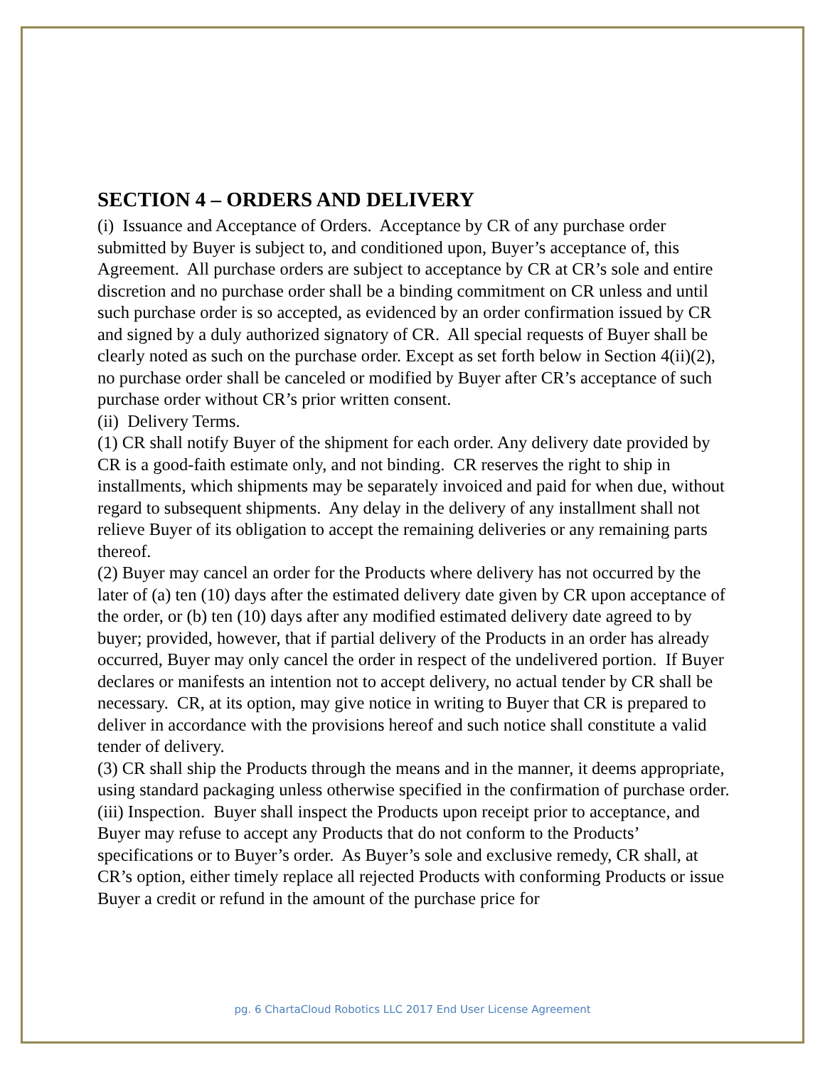SECTION 4 – ORDERS AND DELIVERY
(i) Issuance and Acceptance of Orders. Acceptance by CR of any purchase order submitted by Buyer is subject to, and conditioned upon, Buyer’s acceptance of, this Agreement. All purchase orders are subject to acceptance by CR at CR’s sole and entire discretion and no purchase order shall be a binding commitment on CR unless and until such purchase order is so accepted, as evidenced by an order confirmation issued by CR and signed by a duly authorized signatory of CR. All special requests of Buyer shall be clearly noted as such on the purchase order. Except as set forth below in Section 4(ii)(2), no purchase order shall be canceled or modified by Buyer after CR’s acceptance of such purchase order without CR’s prior written consent.
(ii) Delivery Terms.
(1) CR shall notify Buyer of the shipment for each order. Any delivery date provided by CR is a good-faith estimate only, and not binding. CR reserves the right to ship in installments, which shipments may be separately invoiced and paid for when due, without regard to subsequent shipments. Any delay in the delivery of any installment shall not relieve Buyer of its obligation to accept the remaining deliveries or any remaining parts thereof.
(2) Buyer may cancel an order for the Products where delivery has not occurred by the later of (a) ten (10) days after the estimated delivery date given by CR upon acceptance of the order, or (b) ten (10) days after any modified estimated delivery date agreed to by buyer; provided, however, that if partial delivery of the Products in an order has already occurred, Buyer may only cancel the order in respect of the undelivered portion. If Buyer declares or manifests an intention not to accept delivery, no actual tender by CR shall be necessary. CR, at its option, may give notice in writing to Buyer that CR is prepared to deliver in accordance with the provisions hereof and such notice shall constitute a valid tender of delivery.
(3) CR shall ship the Products through the means and in the manner, it deems appropriate, using standard packaging unless otherwise specified in the confirmation of purchase order.
(iii) Inspection. Buyer shall inspect the Products upon receipt prior to acceptance, and Buyer may refuse to accept any Products that do not conform to the Products’ specifications or to Buyer’s order. As Buyer’s sole and exclusive remedy, CR shall, at CR’s option, either timely replace all rejected Products with conforming Products or issue Buyer a credit or refund in the amount of the purchase price for
pg. 6 ChartaCloud Robotics LLC 2017 End User License Agreement